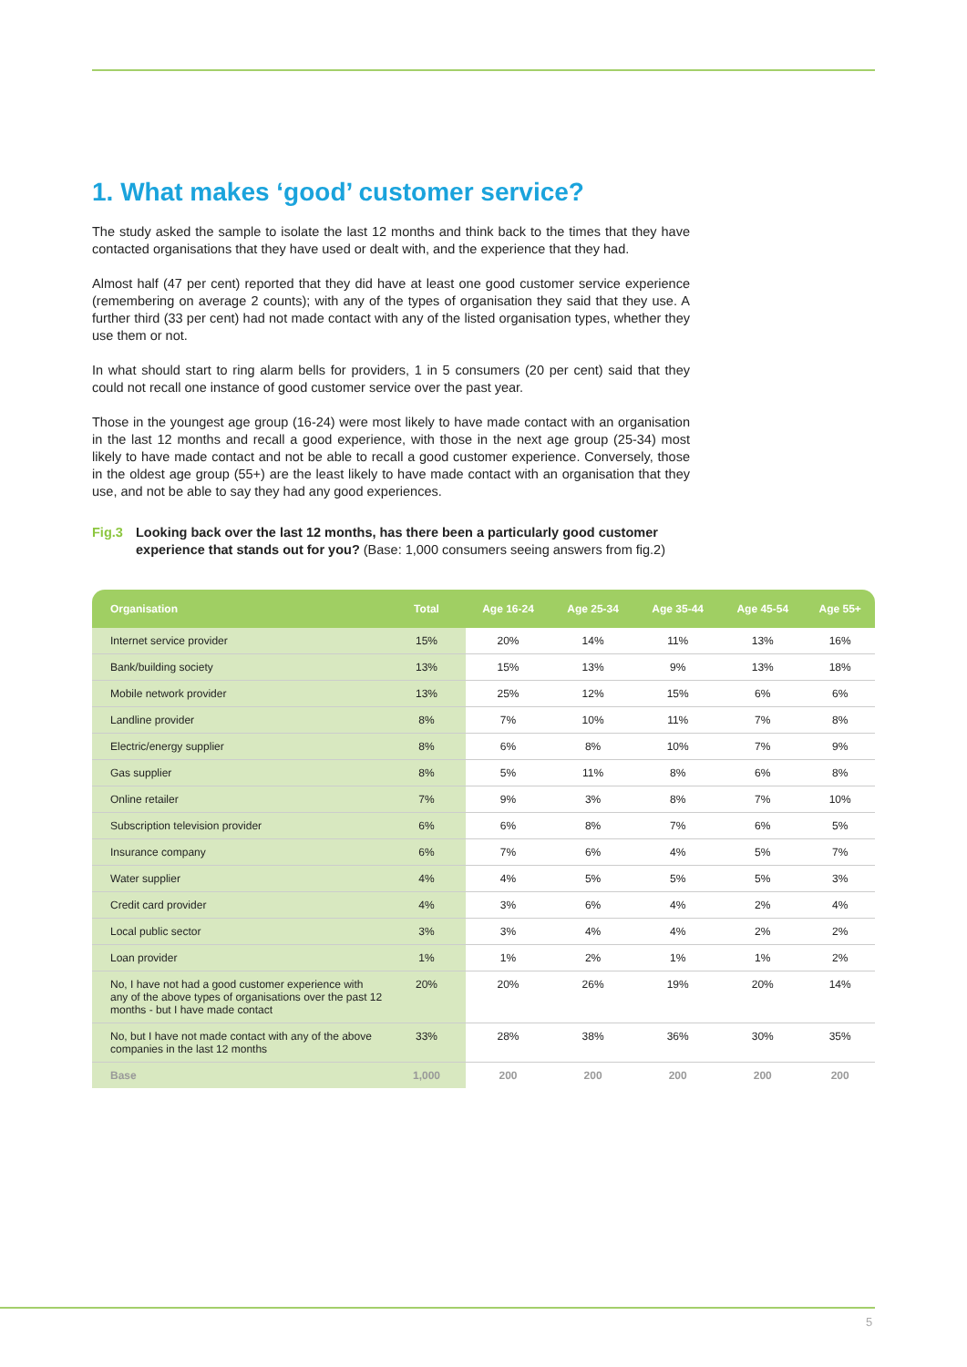1. What makes ‘good’ customer service?
The study asked the sample to isolate the last 12 months and think back to the times that they have contacted organisations that they have used or dealt with, and the experience that they had.
Almost half (47 per cent) reported that they did have at least one good customer service experience (remembering on average 2 counts); with any of the types of organisation they said that they use. A further third (33 per cent) had not made contact with any of the listed organisation types, whether they use them or not.
In what should start to ring alarm bells for providers, 1 in 5 consumers (20 per cent) said that they could not recall one instance of good customer service over the past year.
Those in the youngest age group (16-24) were most likely to have made contact with an organisation in the last 12 months and recall a good experience, with those in the next age group (25-34) most likely to have made contact and not be able to recall a good customer experience. Conversely, those in the oldest age group (55+) are the least likely to have made contact with an organisation that they use, and not be able to say they had any good experiences.
Fig.3 Looking back over the last 12 months, has there been a particularly good customer experience that stands out for you? (Base: 1,000 consumers seeing answers from fig.2)
| Organisation | Total | Age 16-24 | Age 25-34 | Age 35-44 | Age 45-54 | Age 55+ |
| --- | --- | --- | --- | --- | --- | --- |
| Internet service provider | 15% | 20% | 14% | 11% | 13% | 16% |
| Bank/building society | 13% | 15% | 13% | 9% | 13% | 18% |
| Mobile network provider | 13% | 25% | 12% | 15% | 6% | 6% |
| Landline provider | 8% | 7% | 10% | 11% | 7% | 8% |
| Electric/energy supplier | 8% | 6% | 8% | 10% | 7% | 9% |
| Gas supplier | 8% | 5% | 11% | 8% | 6% | 8% |
| Online retailer | 7% | 9% | 3% | 8% | 7% | 10% |
| Subscription television provider | 6% | 6% | 8% | 7% | 6% | 5% |
| Insurance company | 6% | 7% | 6% | 4% | 5% | 7% |
| Water supplier | 4% | 4% | 5% | 5% | 5% | 3% |
| Credit card provider | 4% | 3% | 6% | 4% | 2% | 4% |
| Local public sector | 3% | 3% | 4% | 4% | 2% | 2% |
| Loan provider | 1% | 1% | 2% | 1% | 1% | 2% |
| No, I have not had a good customer experience with any of the above types of organisations over the past 12 months - but I have made contact | 20% | 20% | 26% | 19% | 20% | 14% |
| No, but I have not made contact with any of the above companies in the last 12 months | 33% | 28% | 38% | 36% | 30% | 35% |
| Base | 1,000 | 200 | 200 | 200 | 200 | 200 |
5